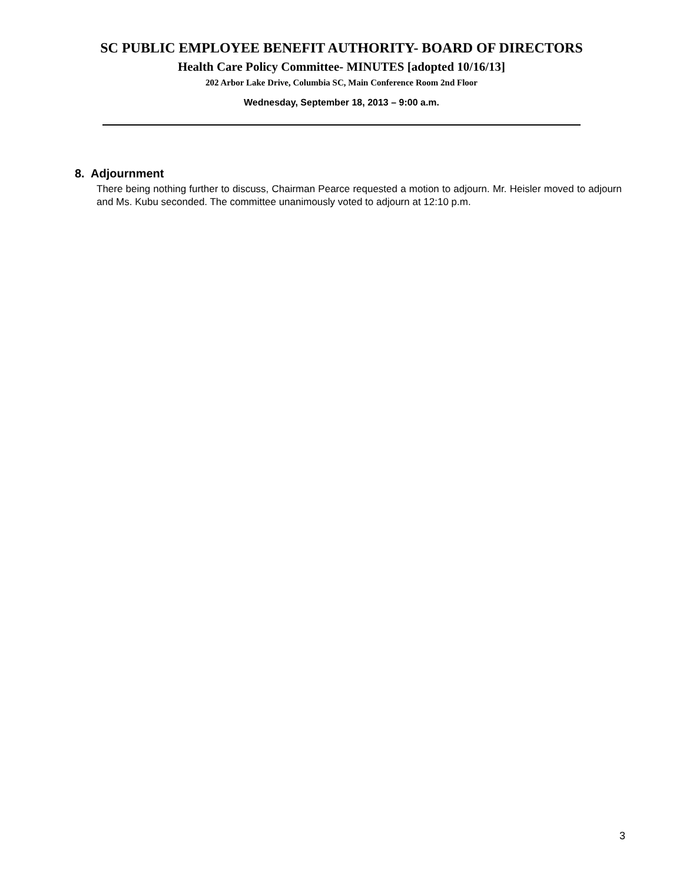SC PUBLIC EMPLOYEE BENEFIT AUTHORITY- BOARD OF DIRECTORS
Health Care Policy Committee- MINUTES [adopted 10/16/13]
202 Arbor Lake Drive, Columbia SC, Main Conference Room 2nd Floor
Wednesday, September 18, 2013 – 9:00 a.m.
8. Adjournment
There being nothing further to discuss, Chairman Pearce requested a motion to adjourn. Mr. Heisler moved to adjourn and Ms. Kubu seconded. The committee unanimously voted to adjourn at 12:10 p.m.
3